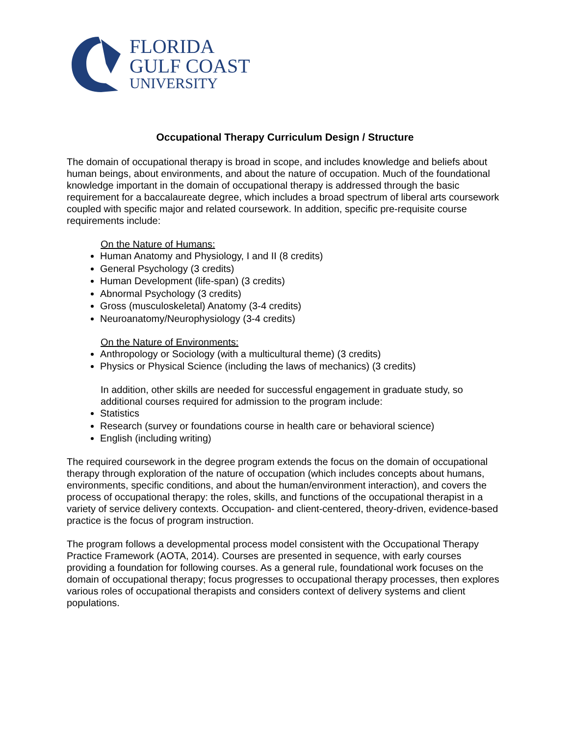FLORIDA
GULF COAST
UNIVERSITY
Occupational Therapy Curriculum Design / Structure
The domain of occupational therapy is broad in scope, and includes knowledge and beliefs about human beings, about environments, and about the nature of occupation. Much of the foundational knowledge important in the domain of occupational therapy is addressed through the basic requirement for a baccalaureate degree, which includes a broad spectrum of liberal arts coursework coupled with specific major and related coursework. In addition, specific pre-requisite course requirements include:
On the Nature of Humans:
Human Anatomy and Physiology, I and II (8 credits)
General Psychology (3 credits)
Human Development (life-span) (3 credits)
Abnormal Psychology (3 credits)
Gross (musculoskeletal) Anatomy (3-4 credits)
Neuroanatomy/Neurophysiology (3-4 credits)
On the Nature of Environments:
Anthropology or Sociology (with a multicultural theme) (3 credits)
Physics or Physical Science (including the laws of mechanics) (3 credits)
In addition, other skills are needed for successful engagement in graduate study, so additional courses required for admission to the program include:
Statistics
Research (survey or foundations course in health care or behavioral science)
English (including writing)
The required coursework in the degree program extends the focus on the domain of occupational therapy through exploration of the nature of occupation (which includes concepts about humans, environments, specific conditions, and about the human/environment interaction), and covers the process of occupational therapy: the roles, skills, and functions of the occupational therapist in a variety of service delivery contexts. Occupation- and client-centered, theory-driven, evidence-based practice is the focus of program instruction.
The program follows a developmental process model consistent with the Occupational Therapy Practice Framework (AOTA, 2014). Courses are presented in sequence, with early courses providing a foundation for following courses. As a general rule, foundational work focuses on the domain of occupational therapy; focus progresses to occupational therapy processes, then explores various roles of occupational therapists and considers context of delivery systems and client populations.